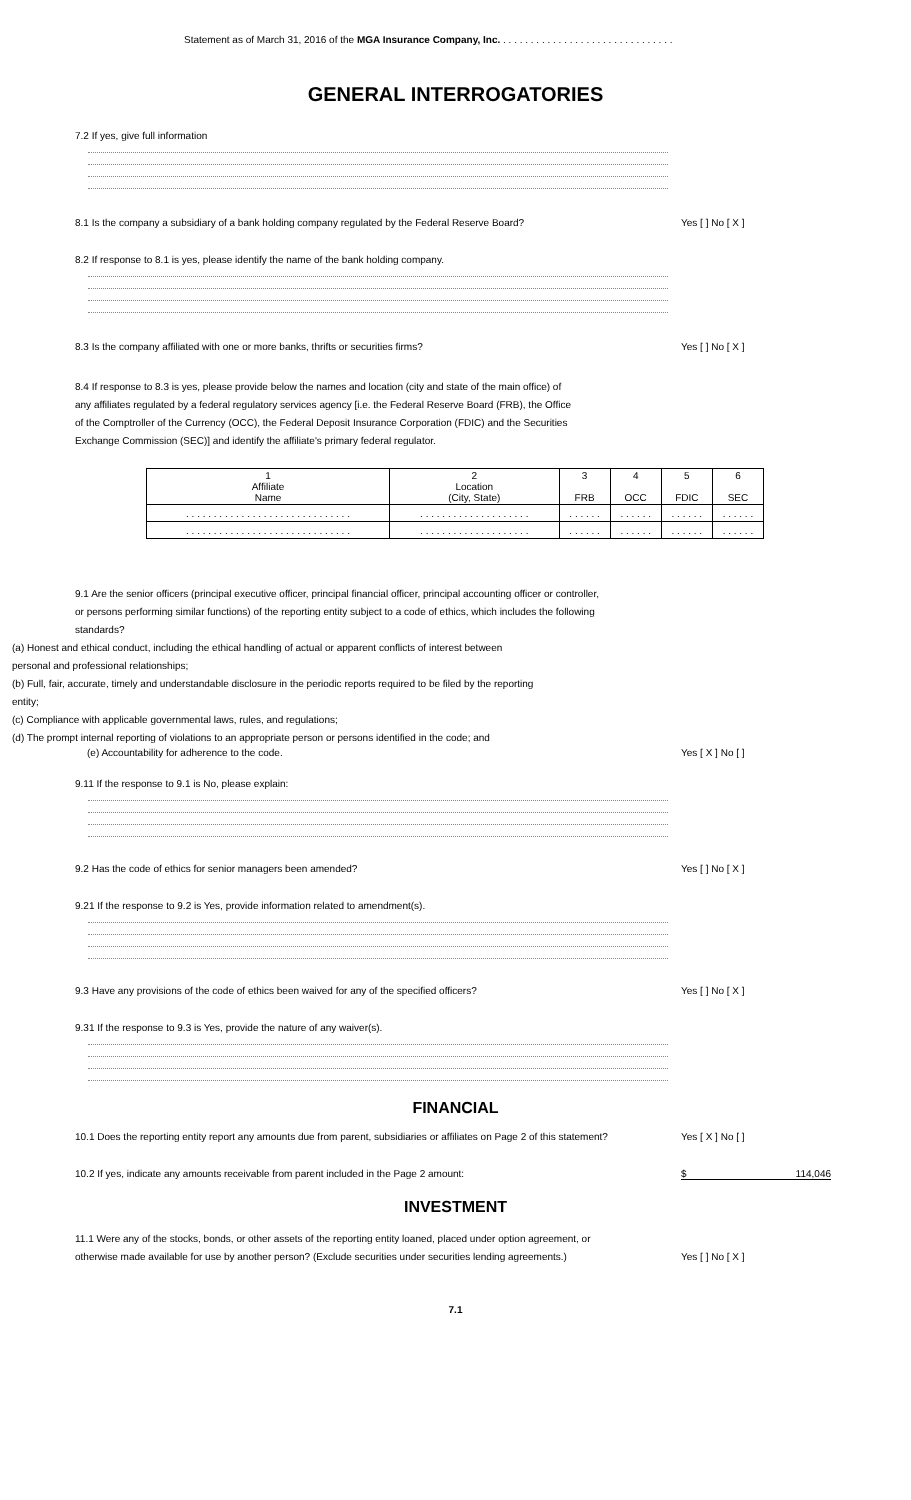Statement as of March 31, 2016 of the MGA Insurance Company, Inc. . . . . . . . . . . . . . . . . . . . . . . . . . . . . . . .
GENERAL INTERROGATORIES
7.2 If yes, give full information
8.1 Is the company a subsidiary of a bank holding company regulated by the Federal Reserve Board? Yes [ ] No [ X ]
8.2 If response to 8.1 is yes, please identify the name of the bank holding company.
8.3 Is the company affiliated with one or more banks, thrifts or securities firms? Yes [ ] No [ X ]
8.4 If response to 8.3 is yes, please provide below the names and location (city and state of the main office) of any affiliates regulated by a federal regulatory services agency [i.e. the Federal Reserve Board (FRB), the Office of the Comptroller of the Currency (OCC), the Federal Deposit Insurance Corporation (FDIC) and the Securities Exchange Commission (SEC)] and identify the affiliate's primary federal regulator.
| 1 Affiliate Name | 2 Location (City, State) | 3 FRB | 4 OCC | 5 FDIC | 6 SEC |
| . . . . . . . . . . . . . . . . . . . . . . . . . . . . . . | . . . . . . . . . . . . . . . . . . . . | . . . . . . | . . . . . . | . . . . . . | . . . . . . |
| . . . . . . . . . . . . . . . . . . . . . . . . . . . . . . | . . . . . . . . . . . . . . . . . . . . | . . . . . . | . . . . . . | . . . . . . | . . . . . . |
9.1 Are the senior officers (principal executive officer, principal financial officer, principal accounting officer or controller, or persons performing similar functions) of the reporting entity subject to a code of ethics, which includes the following standards?
(a) Honest and ethical conduct, including the ethical handling of actual or apparent conflicts of interest between personal and professional relationships;
(b) Full, fair, accurate, timely and understandable disclosure in the periodic reports required to be filed by the reporting entity;
(c) Compliance with applicable governmental laws, rules, and regulations;
(d) The prompt internal reporting of violations to an appropriate person or persons identified in the code; and
(e) Accountability for adherence to the code. Yes [ X ] No [ ]
9.11 If the response to 9.1 is No, please explain:
9.2 Has the code of ethics for senior managers been amended? Yes [ ] No [ X ]
9.21 If the response to 9.2 is Yes, provide information related to amendment(s).
9.3 Have any provisions of the code of ethics been waived for any of the specified officers? Yes [ ] No [ X ]
9.31 If the response to 9.3 is Yes, provide the nature of any waiver(s).
FINANCIAL
10.1 Does the reporting entity report any amounts due from parent, subsidiaries or affiliates on Page 2 of this statement? Yes [ X ] No [ ]
10.2 If yes, indicate any amounts receivable from parent included in the Page 2 amount: $ 114,046
INVESTMENT
11.1 Were any of the stocks, bonds, or other assets of the reporting entity loaned, placed under option agreement, or otherwise made available for use by another person? (Exclude securities under securities lending agreements.) Yes [ ] No [ X ]
7.1